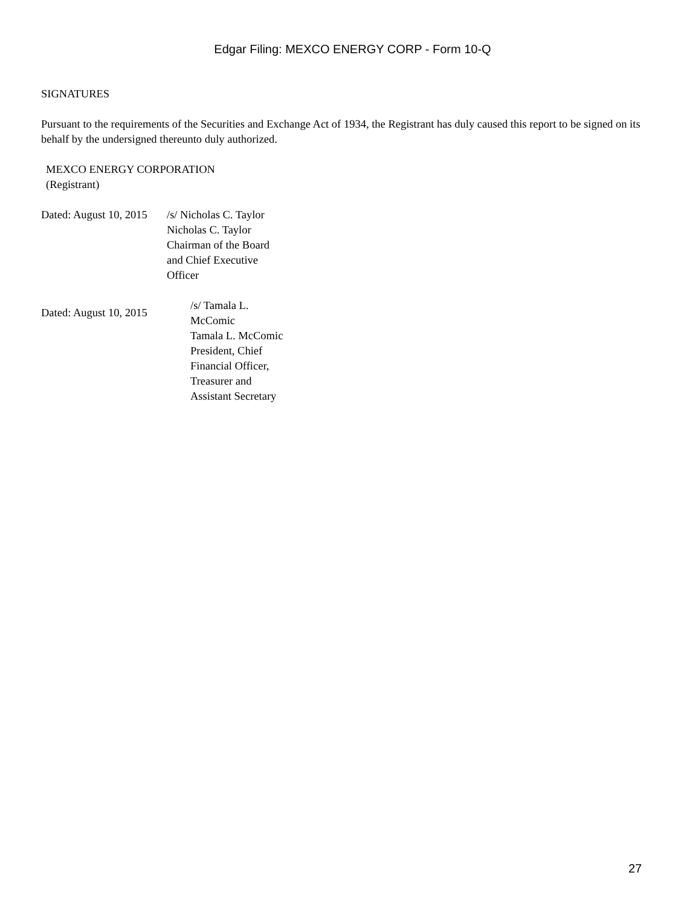Edgar Filing: MEXCO ENERGY CORP - Form 10-Q
SIGNATURES
Pursuant to the requirements of the Securities and Exchange Act of 1934, the Registrant has duly caused this report to be signed on its behalf by the undersigned thereunto duly authorized.
MEXCO ENERGY CORPORATION
(Registrant)
Dated: August 10, 2015
/s/ Nicholas C. Taylor
Nicholas C. Taylor
Chairman of the Board and Chief Executive Officer
Dated: August 10, 2015
/s/ Tamala L. McComic
Tamala L. McComic
President, Chief Financial Officer, Treasurer and Assistant Secretary
27